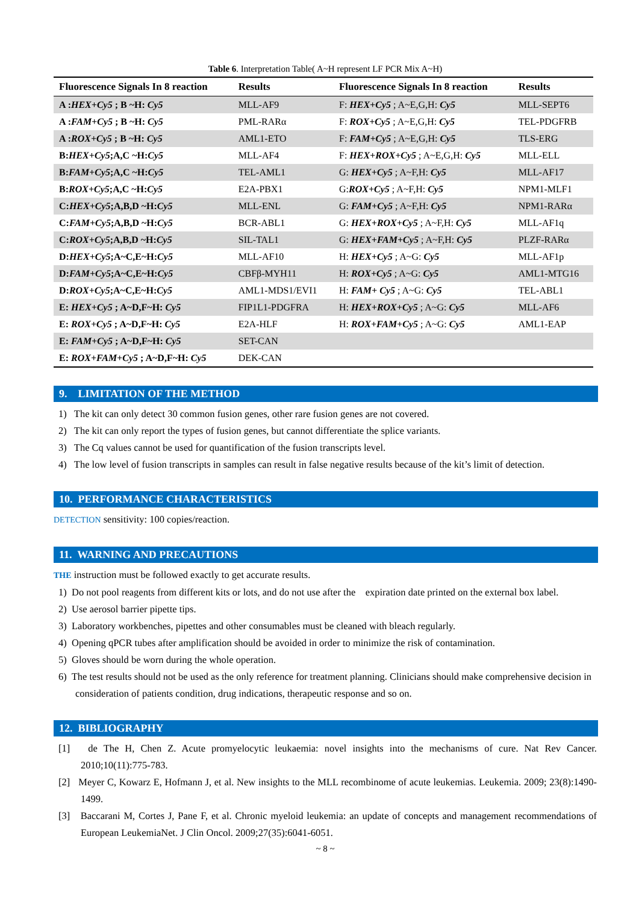Table 6. Interpretation Table( A~H represent LF PCR Mix A~H)
| Fluorescence Signals In 8 reaction | Results | Fluorescence Signals In 8 reaction | Results |
| --- | --- | --- | --- |
| A : HEX+Cy5 ; B ~H: Cy5 | MLL-AF9 | F: HEX+Cy5 ; A~E,G,H: Cy5 | MLL-SEPT6 |
| A : FAM+Cy5 ; B ~H: Cy5 | PML-RARα | F: ROX+Cy5 ; A~E,G,H: Cy5 | TEL-PDGFRB |
| A : ROX+Cy5 ; B ~H: Cy5 | AML1-ETO | F: FAM+Cy5 ; A~E,G,H: Cy5 | TLS-ERG |
| B: HEX+Cy5 ;A,C ~H: Cy5 | MLL-AF4 | F: HEX+ROX+Cy5 ; A~E,G,H: Cy5 | MLL-ELL |
| B: FAM+Cy5 ;A,C ~H: Cy5 | TEL-AML1 | G: HEX+Cy5 ; A~F,H: Cy5 | MLL-AF17 |
| B: ROX+Cy5 ;A,C ~H: Cy5 | E2A-PBX1 | G: ROX+Cy5 ; A~F,H: Cy5 | NPM1-MLF1 |
| C: HEX+Cy5 ;A,B,D ~H: Cy5 | MLL-ENL | G: FAM+Cy5 ; A~F,H: Cy5 | NPM1-RARα |
| C: FAM+Cy5 ;A,B,D ~H: Cy5 | BCR-ABL1 | G: HEX+ROX+Cy5 ; A~F,H: Cy5 | MLL-AF1q |
| C: ROX+Cy5 ;A,B,D ~H: Cy5 | SIL-TAL1 | G: HEX+FAM+Cy5 ; A~F,H: Cy5 | PLZF-RARα |
| D: HEX+Cy5 ;A~C,E~H: Cy5 | MLL-AF10 | H: HEX+Cy5 ; A~G: Cy5 | MLL-AF1p |
| D: FAM+Cy5 ;A~C,E~H: Cy5 | CBFβ-MYH11 | H: ROX+Cy5 ; A~G: Cy5 | AML1-MTG16 |
| D: ROX+Cy5 ;A~C,E~H: Cy5 | AML1-MDS1/EVI1 | H: FAM+ Cy5 ; A~G: Cy5 | TEL-ABL1 |
| E: HEX+Cy5 ; A~D,F~H: Cy5 | FIP1L1-PDGFRA | H: HEX+ROX+Cy5 ; A~G: Cy5 | MLL-AF6 |
| E: ROX+Cy5 ; A~D,F~H: Cy5 | E2A-HLF | H: ROX+FAM+Cy5 ; A~G: Cy5 | AML1-EAP |
| E: FAM+Cy5 ; A~D,F~H: Cy5 | SET-CAN | | |
| E: ROX+FAM+Cy5 ; A~D,F~H: Cy5 | DEK-CAN | | |
9. LIMITATION OF THE METHOD
1) The kit can only detect 30 common fusion genes, other rare fusion genes are not covered.
2) The kit can only report the types of fusion genes, but cannot differentiate the splice variants.
3) The Cq values cannot be used for quantification of the fusion transcripts level.
4) The low level of fusion transcripts in samples can result in false negative results because of the kit’s limit of detection.
10. PERFORMANCE CHARACTERISTICS
DETECTION sensitivity: 100 copies/reaction.
11. WARNING AND PRECAUTIONS
THE instruction must be followed exactly to get accurate results.
1) Do not pool reagents from different kits or lots, and do not use after the expiration date printed on the external box label.
2) Use aerosol barrier pipette tips.
3) Laboratory workbenches, pipettes and other consumables must be cleaned with bleach regularly.
4) Opening qPCR tubes after amplification should be avoided in order to minimize the risk of contamination.
5) Gloves should be worn during the whole operation.
6) The test results should not be used as the only reference for treatment planning. Clinicians should make comprehensive decision in consideration of patients condition, drug indications, therapeutic response and so on.
12. BIBLIOGRAPHY
[1] de The H, Chen Z. Acute promyelocytic leukaemia: novel insights into the mechanisms of cure. Nat Rev Cancer. 2010;10(11):775-783.
[2] Meyer C, Kowarz E, Hofmann J, et al. New insights to the MLL recombinome of acute leukemias. Leukemia. 2009; 23(8):1490-1499.
[3] Baccarani M, Cortes J, Pane F, et al. Chronic myeloid leukemia: an update of concepts and management recommendations of European LeukemiaNet. J Clin Oncol. 2009;27(35):6041-6051.
~ 8 ~